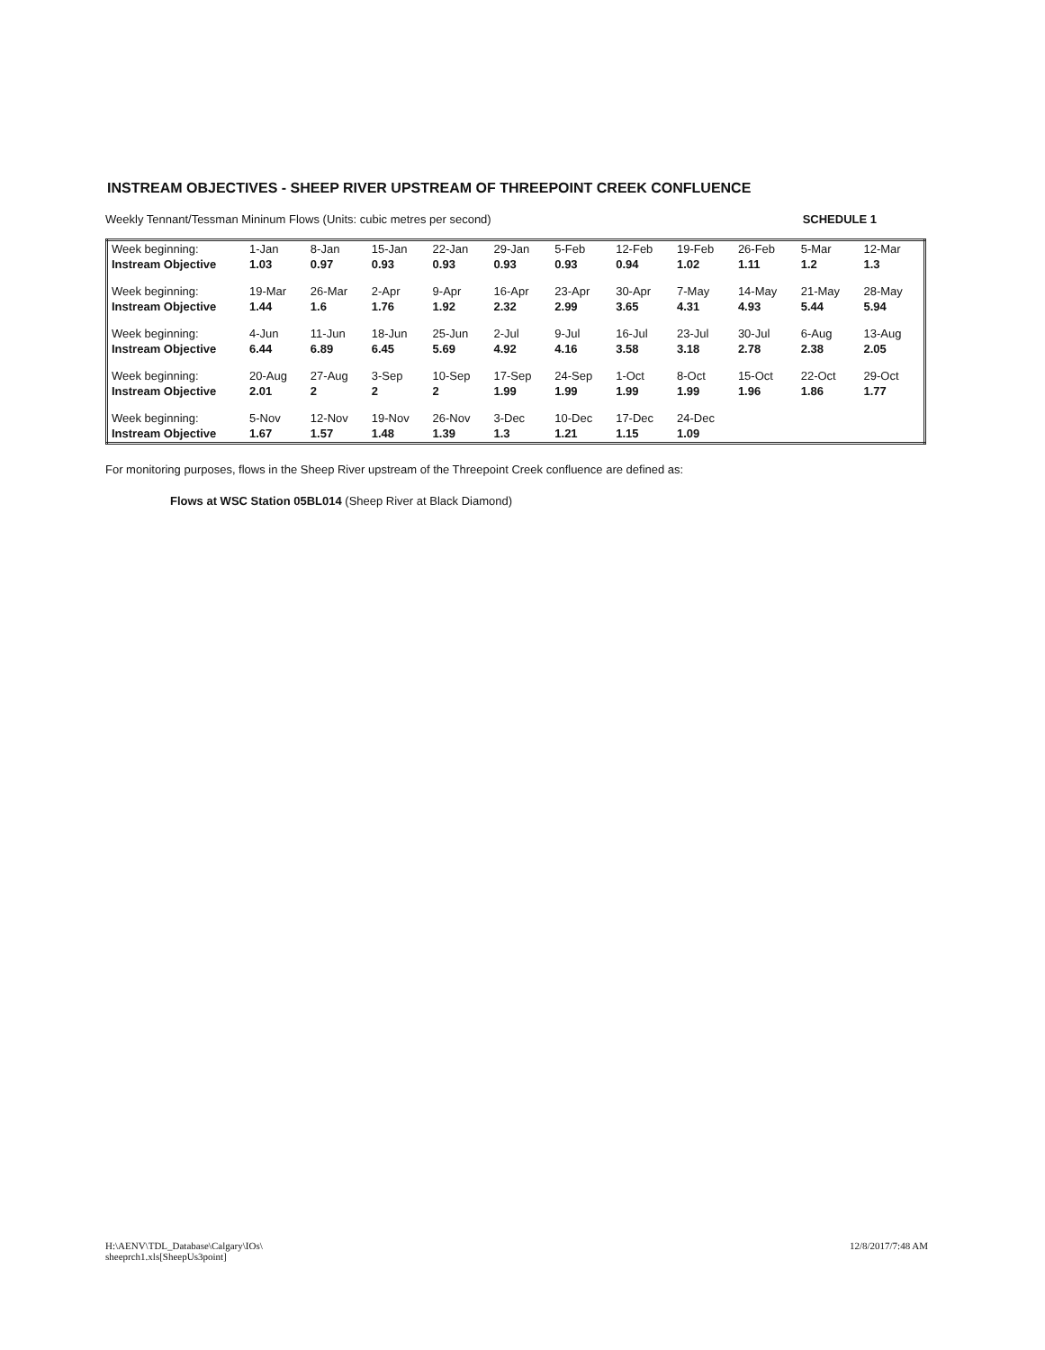INSTREAM OBJECTIVES - SHEEP RIVER UPSTREAM OF THREEPOINT CREEK CONFLUENCE
Weekly Tennant/Tessman Mininum Flows (Units: cubic metres per second) SCHEDULE 1
| Week beginning: | 1-Jan | 8-Jan | 15-Jan | 22-Jan | 29-Jan | 5-Feb | 12-Feb | 19-Feb | 26-Feb | 5-Mar | 12-Mar |
| Instream Objective | 1.03 | 0.97 | 0.93 | 0.93 | 0.93 | 0.93 | 0.94 | 1.02 | 1.11 | 1.2 | 1.3 |
| Week beginning: | 19-Mar | 26-Mar | 2-Apr | 9-Apr | 16-Apr | 23-Apr | 30-Apr | 7-May | 14-May | 21-May | 28-May |
| Instream Objective | 1.44 | 1.6 | 1.76 | 1.92 | 2.32 | 2.99 | 3.65 | 4.31 | 4.93 | 5.44 | 5.94 |
| Week beginning: | 4-Jun | 11-Jun | 18-Jun | 25-Jun | 2-Jul | 9-Jul | 16-Jul | 23-Jul | 30-Jul | 6-Aug | 13-Aug |
| Instream Objective | 6.44 | 6.89 | 6.45 | 5.69 | 4.92 | 4.16 | 3.58 | 3.18 | 2.78 | 2.38 | 2.05 |
| Week beginning: | 20-Aug | 27-Aug | 3-Sep | 10-Sep | 17-Sep | 24-Sep | 1-Oct | 8-Oct | 15-Oct | 22-Oct | 29-Oct |
| Instream Objective | 2.01 | 2 | 2 | 2 | 1.99 | 1.99 | 1.99 | 1.99 | 1.96 | 1.86 | 1.77 |
| Week beginning: | 5-Nov | 12-Nov | 19-Nov | 26-Nov | 3-Dec | 10-Dec | 17-Dec | 24-Dec | | | |
| Instream Objective | 1.67 | 1.57 | 1.48 | 1.39 | 1.3 | 1.21 | 1.15 | 1.09 | | | |
For monitoring purposes, flows in the Sheep River upstream of the Threepoint Creek confluence are defined as:
Flows at WSC Station 05BL014 (Sheep River at Black Diamond)
H:\AENV\TDL_Database\Calgary\IOs\
sheeprch1.xls[SheepUs3point] 12/8/2017/7:48 AM